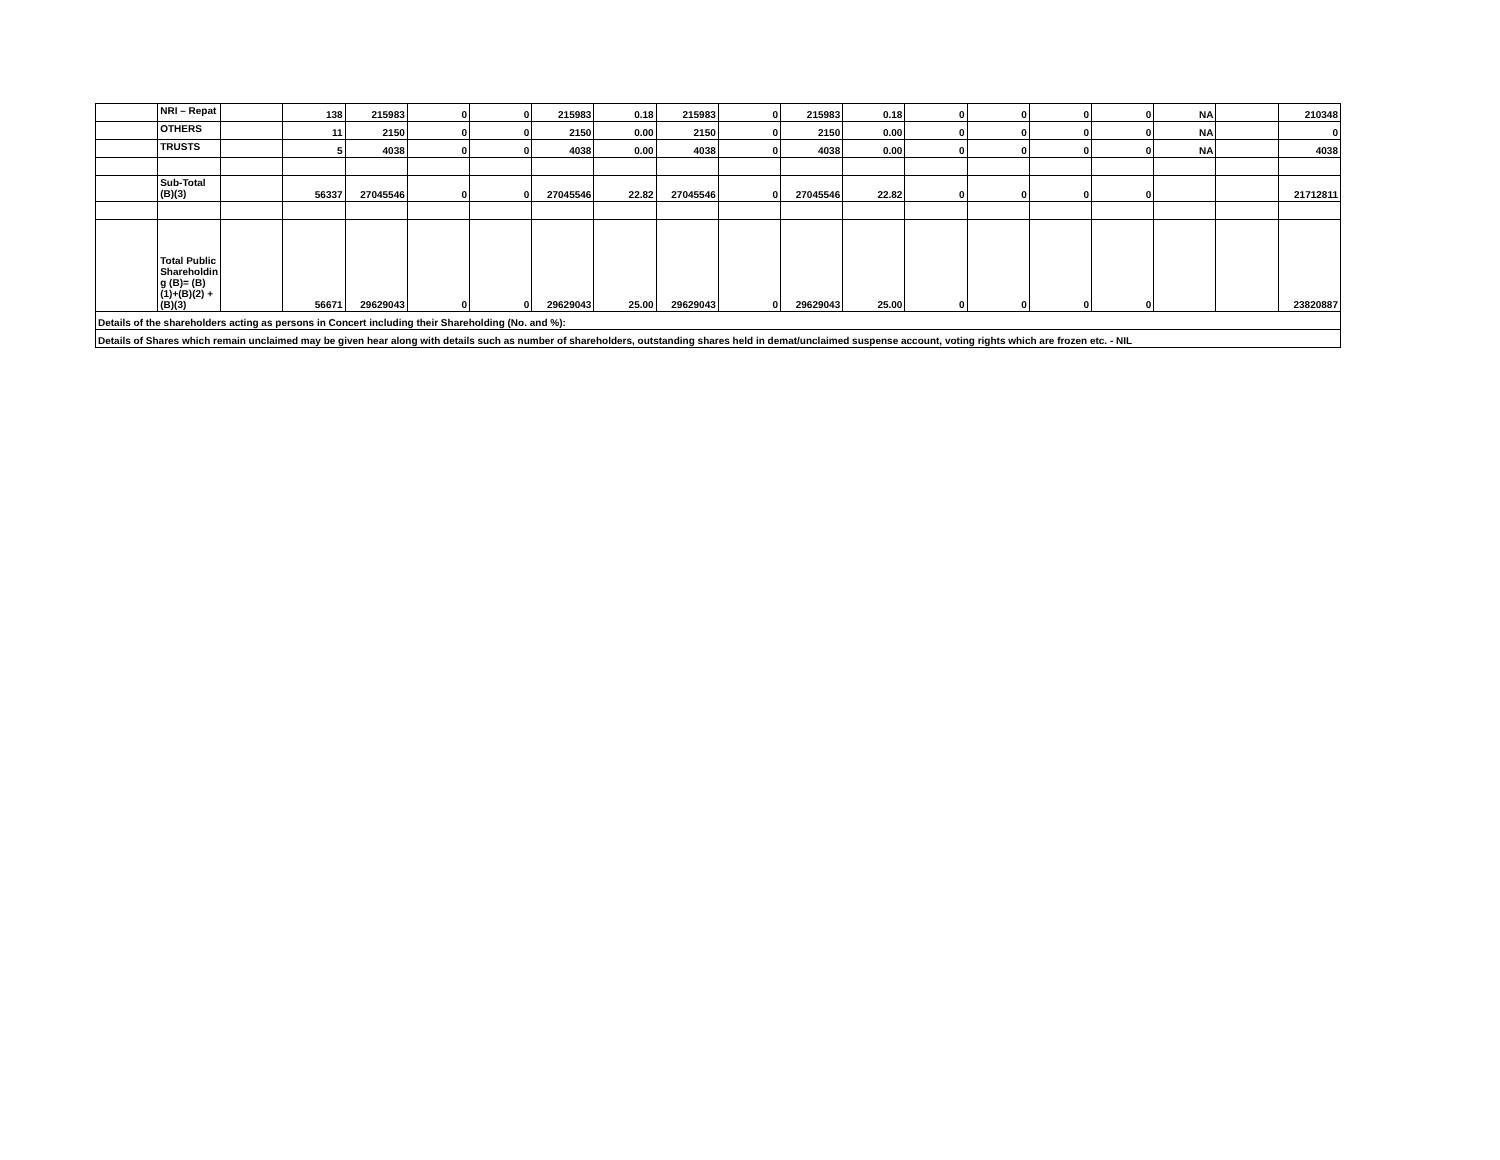| | NRI – Repat | | 138 | 215983 | 0 | 0 | 215983 | 0.18 | 215983 | 0 | 215983 | 0.18 | 0 | 0 | 0 | 0 | NA | | 210348 |
| | OTHERS | | 11 | 2150 | 0 | 0 | 2150 | 0.00 | 2150 | 0 | 2150 | 0.00 | 0 | 0 | 0 | 0 | NA | | 0 |
| | TRUSTS | | 5 | 4038 | 0 | 0 | 4038 | 0.00 | 4038 | 0 | 4038 | 0.00 | 0 | 0 | 0 | 0 | NA | | 4038 |
| | Sub-Total (B)(3) | | 56337 | 27045546 | 0 | 0 | 27045546 | 22.82 | 27045546 | 0 | 27045546 | 22.82 | 0 | 0 | 0 | 0 | | | 21712811 |
| | Total Public Shareholdin g (B)= (B)(1)+(B)(2) +(B)(3) | | 56671 | 29629043 | 0 | 0 | 29629043 | 25.00 | 29629043 | 0 | 29629043 | 25.00 | 0 | 0 | 0 | 0 | | | 23820887 |
| Details of the shareholders acting as persons in Concert including their Shareholding (No. and %): | | | | | | | | | | | | | | | | | | | |
| Details of Shares which remain unclaimed may be given hear along with details such as number of shareholders, outstanding shares held in demat/unclaimed suspense account, voting rights which are frozen etc. - NIL | | | | | | | | | | | | | | | | | | | |